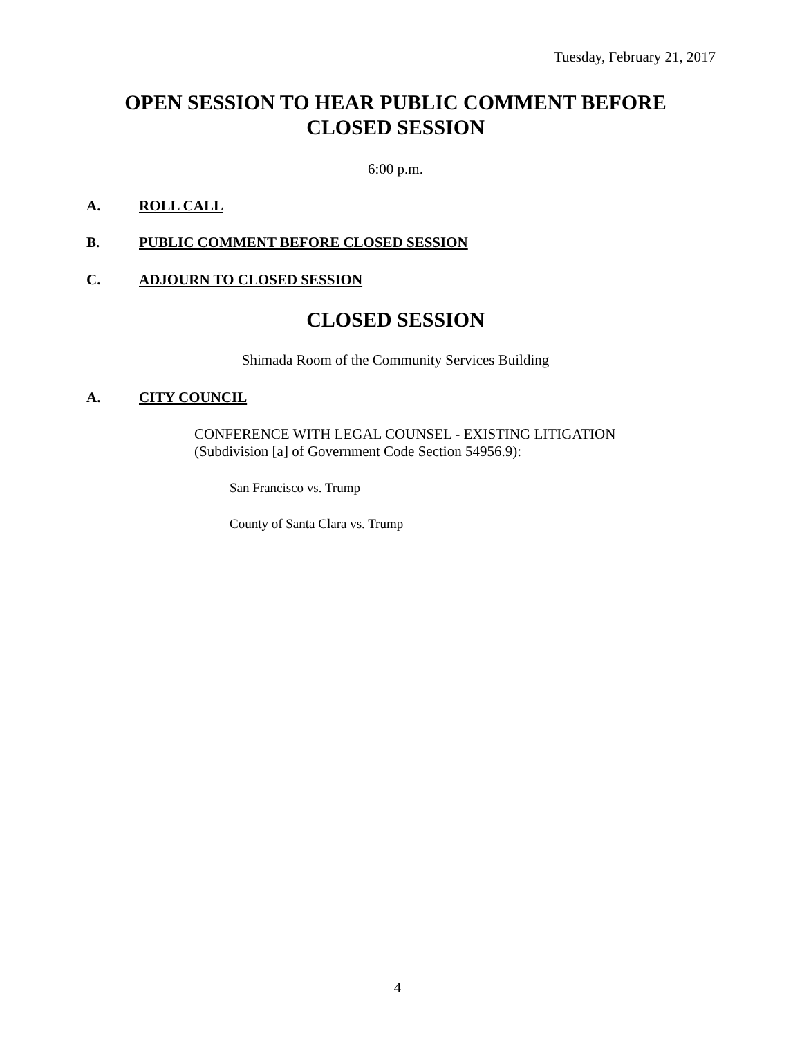Tuesday, February 21, 2017
OPEN SESSION TO HEAR PUBLIC COMMENT BEFORE
CLOSED SESSION
6:00 p.m.
A. ROLL CALL
B. PUBLIC COMMENT BEFORE CLOSED SESSION
C. ADJOURN TO CLOSED SESSION
CLOSED SESSION
Shimada Room of the Community Services Building
A. CITY COUNCIL
CONFERENCE WITH LEGAL COUNSEL - EXISTING LITIGATION
(Subdivision [a] of Government Code Section 54956.9):
San Francisco vs. Trump
County of Santa Clara vs. Trump
4